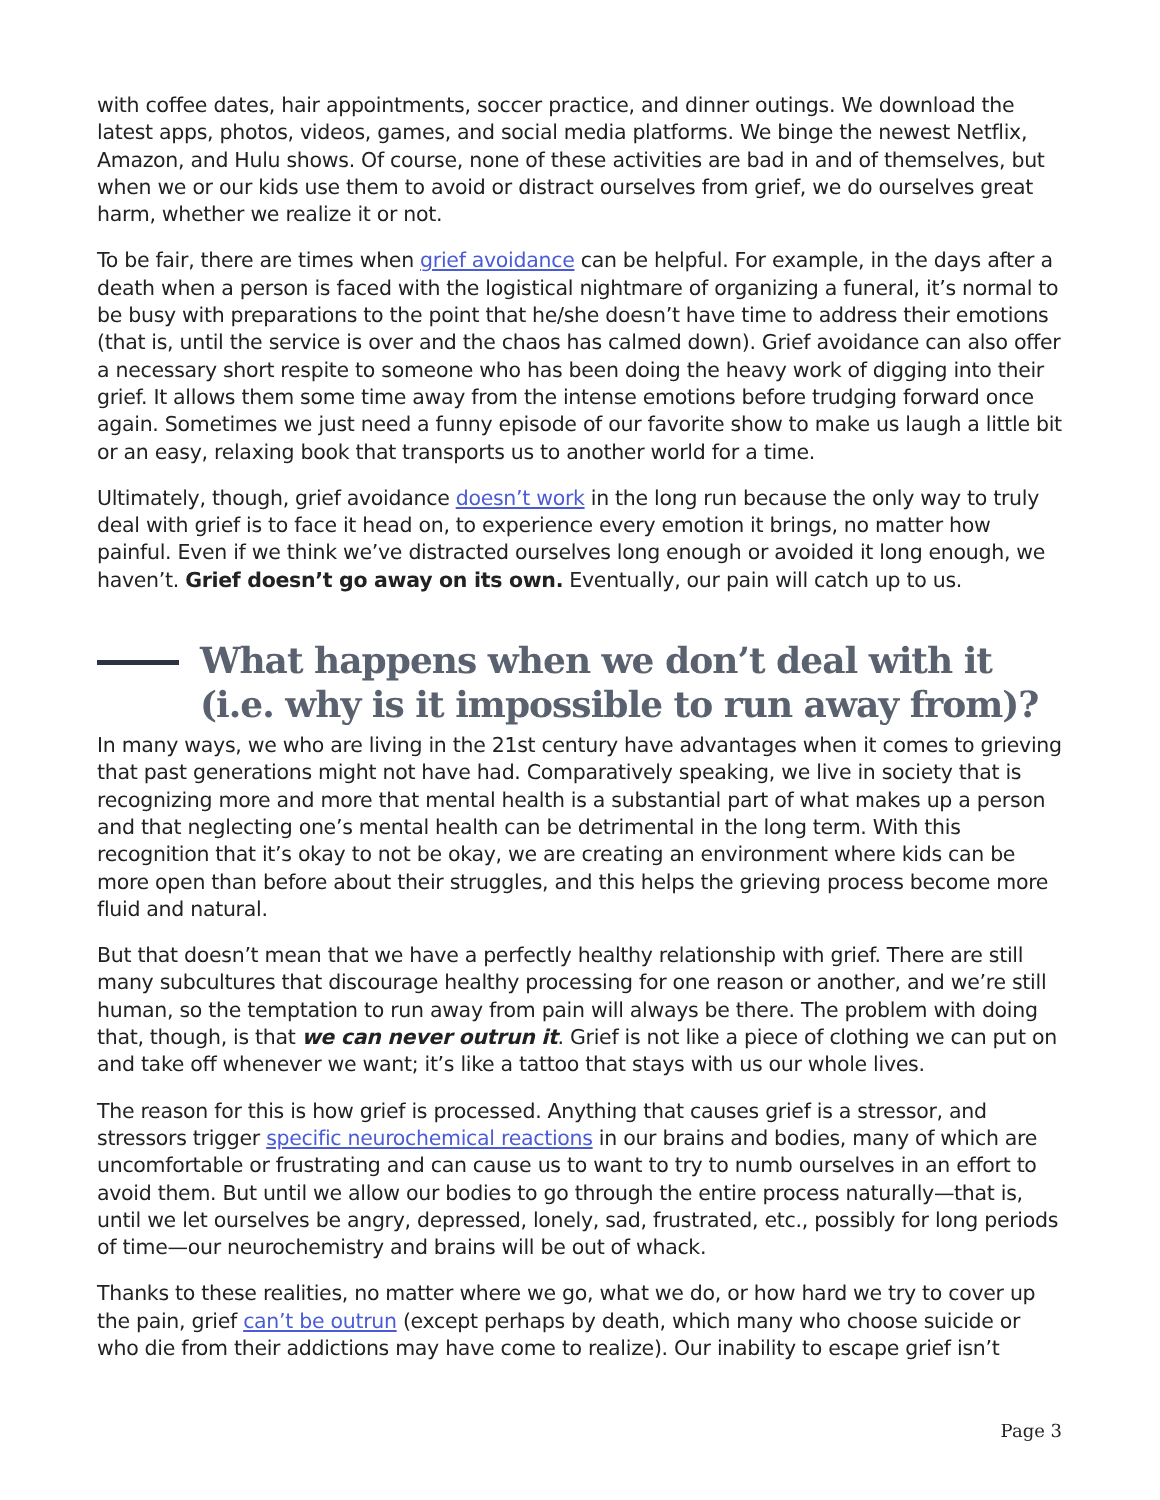with coffee dates, hair appointments, soccer practice, and dinner outings. We download the latest apps, photos, videos, games, and social media platforms. We binge the newest Netflix, Amazon, and Hulu shows. Of course, none of these activities are bad in and of themselves, but when we or our kids use them to avoid or distract ourselves from grief, we do ourselves great harm, whether we realize it or not.
To be fair, there are times when grief avoidance can be helpful. For example, in the days after a death when a person is faced with the logistical nightmare of organizing a funeral, it’s normal to be busy with preparations to the point that he/she doesn’t have time to address their emotions (that is, until the service is over and the chaos has calmed down). Grief avoidance can also offer a necessary short respite to someone who has been doing the heavy work of digging into their grief. It allows them some time away from the intense emotions before trudging forward once again. Sometimes we just need a funny episode of our favorite show to make us laugh a little bit or an easy, relaxing book that transports us to another world for a time.
Ultimately, though, grief avoidance doesn’t work in the long run because the only way to truly deal with grief is to face it head on, to experience every emotion it brings, no matter how painful. Even if we think we’ve distracted ourselves long enough or avoided it long enough, we haven’t. Grief doesn’t go away on its own. Eventually, our pain will catch up to us.
What happens when we don’t deal with it (i.e. why is it impossible to run away from)?
In many ways, we who are living in the 21st century have advantages when it comes to grieving that past generations might not have had. Comparatively speaking, we live in society that is recognizing more and more that mental health is a substantial part of what makes up a person and that neglecting one’s mental health can be detrimental in the long term. With this recognition that it’s okay to not be okay, we are creating an environment where kids can be more open than before about their struggles, and this helps the grieving process become more fluid and natural.
But that doesn’t mean that we have a perfectly healthy relationship with grief. There are still many subcultures that discourage healthy processing for one reason or another, and we’re still human, so the temptation to run away from pain will always be there. The problem with doing that, though, is that we can never outrun it. Grief is not like a piece of clothing we can put on and take off whenever we want; it’s like a tattoo that stays with us our whole lives.
The reason for this is how grief is processed. Anything that causes grief is a stressor, and stressors trigger specific neurochemical reactions in our brains and bodies, many of which are uncomfortable or frustrating and can cause us to want to try to numb ourselves in an effort to avoid them. But until we allow our bodies to go through the entire process naturally—that is, until we let ourselves be angry, depressed, lonely, sad, frustrated, etc., possibly for long periods of time—our neurochemistry and brains will be out of whack.
Thanks to these realities, no matter where we go, what we do, or how hard we try to cover up the pain, grief can’t be outrun (except perhaps by death, which many who choose suicide or who die from their addictions may have come to realize). Our inability to escape grief isn’t
Page 3